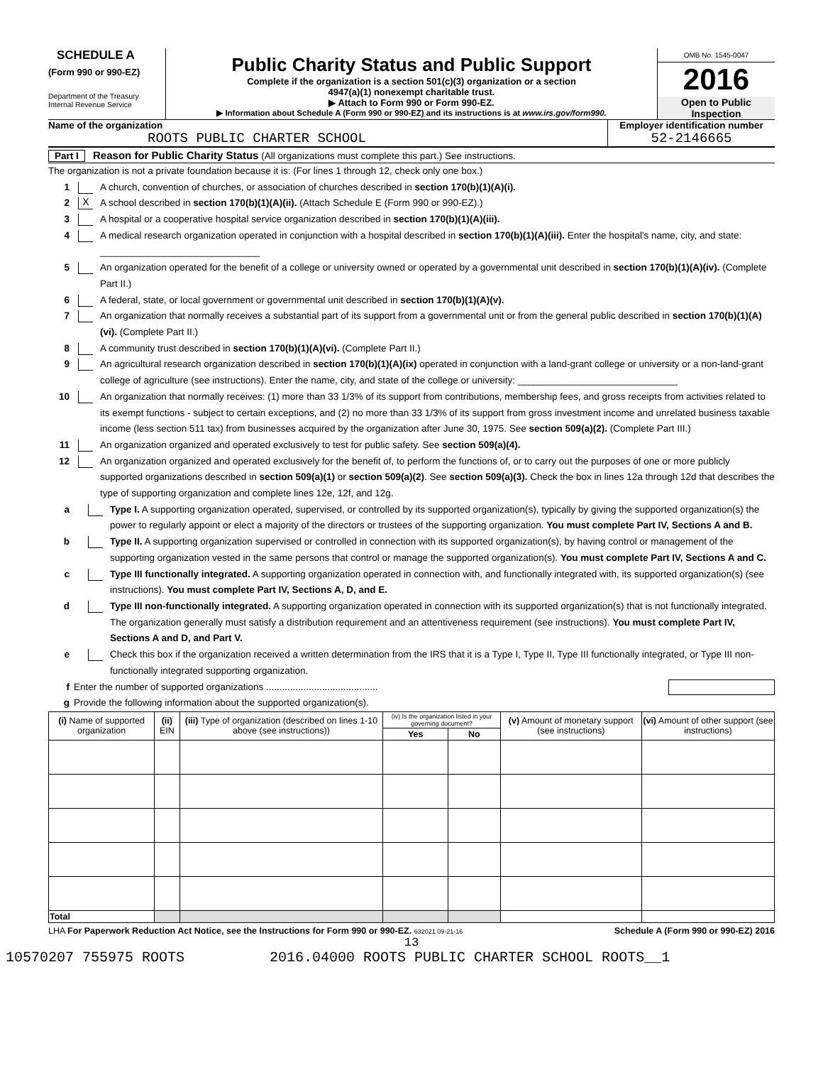SCHEDULE A
(Form 990 or 990-EZ)
Department of the Treasury
Internal Revenue Service
Public Charity Status and Public Support
Complete if the organization is a section 501(c)(3) organization or a section
4947(a)(1) nonexempt charitable trust.
▶ Attach to Form 990 or Form 990-EZ.
▶ Information about Schedule A (Form 990 or 990-EZ) and its instructions is at www.irs.gov/form990.
OMB No. 1545-0047
2016
Open to Public
Inspection
Name of the organization
ROOTS PUBLIC CHARTER SCHOOL
Employer identification number
52-2146665
Part I Reason for Public Charity Status (All organizations must complete this part.) See instructions.
The organization is not a private foundation because it is: (For lines 1 through 12, check only one box.)
1 A church, convention of churches, or association of churches described in section 170(b)(1)(A)(i).
2 X A school described in section 170(b)(1)(A)(ii). (Attach Schedule E (Form 990 or 990-EZ).)
3 A hospital or a cooperative hospital service organization described in section 170(b)(1)(A)(iii).
4 A medical research organization operated in conjunction with a hospital described in section 170(b)(1)(A)(iii). Enter the hospital's name, city, and state: ______________________________
5 An organization operated for the benefit of a college or university owned or operated by a governmental unit described in section 170(b)(1)(A)(iv). (Complete Part II.)
6 A federal, state, or local government or governmental unit described in section 170(b)(1)(A)(v).
7 An organization that normally receives a substantial part of its support from a governmental unit or from the general public described in section 170(b)(1)(A)(vi). (Complete Part II.)
8 A community trust described in section 170(b)(1)(A)(vi). (Complete Part II.)
9 An agricultural research organization described in section 170(b)(1)(A)(ix) operated in conjunction with a land-grant college or university or a non-land-grant college of agriculture (see instructions). Enter the name, city, and state of the college or university: ______________________________
10 An organization that normally receives: (1) more than 33 1/3% of its support from contributions, membership fees, and gross receipts from activities related to its exempt functions - subject to certain exceptions, and (2) no more than 33 1/3% of its support from gross investment income and unrelated business taxable income (less section 511 tax) from businesses acquired by the organization after June 30, 1975. See section 509(a)(2). (Complete Part III.)
11 An organization organized and operated exclusively to test for public safety. See section 509(a)(4).
12 An organization organized and operated exclusively for the benefit of, to perform the functions of, or to carry out the purposes of one or more publicly supported organizations described in section 509(a)(1) or section 509(a)(2). See section 509(a)(3). Check the box in lines 12a through 12d that describes the type of supporting organization and complete lines 12e, 12f, and 12g.
a Type I. A supporting organization operated, supervised, or controlled by its supported organization(s), typically by giving the supported organization(s) the power to regularly appoint or elect a majority of the directors or trustees of the supporting organization. You must complete Part IV, Sections A and B.
b Type II. A supporting organization supervised or controlled in connection with its supported organization(s), by having control or management of the supporting organization vested in the same persons that control or manage the supported organization(s). You must complete Part IV, Sections A and C.
c Type III functionally integrated. A supporting organization operated in connection with, and functionally integrated with, its supported organization(s) (see instructions). You must complete Part IV, Sections A, D, and E.
d Type III non-functionally integrated. A supporting organization operated in connection with its supported organization(s) that is not functionally integrated. The organization generally must satisfy a distribution requirement and an attentiveness requirement (see instructions). You must complete Part IV, Sections A and D, and Part V.
e Check this box if the organization received a written determination from the IRS that it is a Type I, Type II, Type III functionally integrated, or Type III non-functionally integrated supporting organization.
f Enter the number of supported organizations ..........................................
g Provide the following information about the supported organization(s).
| (i) Name of supported organization | (ii) EIN | (iii) Type of organization (described on lines 1-10 above (see instructions)) | (iv) Is the organization listed in your governing document? | | (v) Amount of monetary support (see instructions) | (vi) Amount of other support (see instructions) |
| --- | --- | --- | --- | --- | --- | --- |
| | | | Yes | No | | |
| Total | | | | | | |
LHA For Paperwork Reduction Act Notice, see the Instructions for Form 990 or 990-EZ. 632021 09-21-16 Schedule A (Form 990 or 990-EZ) 2016
13
10570207 755975 ROOTS 2016.04000 ROOTS PUBLIC CHARTER SCHOOL ROOTS__1